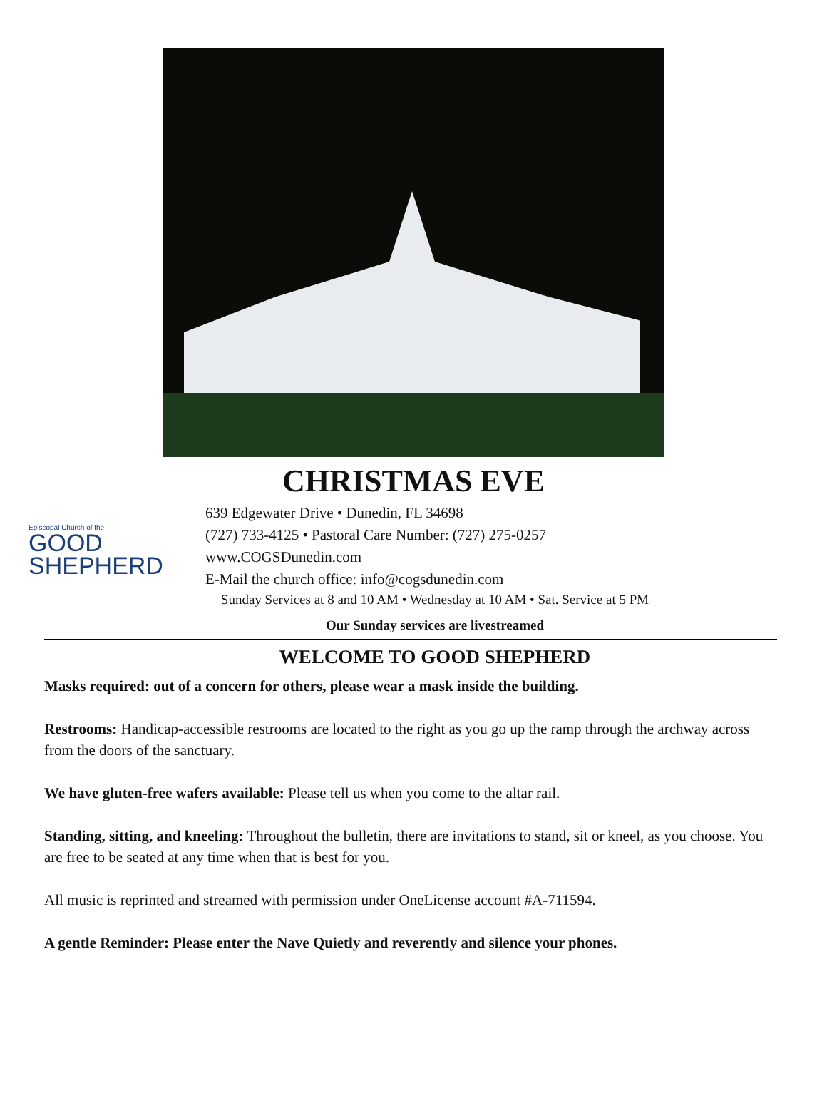CHRISTMAS EVE
Episcopal Church of the
GOOD
SHEPHERD
639 Edgewater Drive • Dunedin, FL 34698
(727) 733-4125 • Pastoral Care Number: (727) 275-0257
www.COGSDunedin.com
E-Mail the church office: info@cogsdunedin.com
Sunday Services at 8 and 10 AM • Wednesday at 10 AM • Sat. Service at 5 PM
Our Sunday services are livestreamed
WELCOME TO GOOD SHEPHERD
Masks required: out of a concern for others, please wear a mask inside the building.
Restrooms: Handicap-accessible restrooms are located to the right as you go up the ramp through the archway across from the doors of the sanctuary.
We have gluten-free wafers available: Please tell us when you come to the altar rail.
Standing, sitting, and kneeling: Throughout the bulletin, there are invitations to stand, sit or kneel, as you choose. You are free to be seated at any time when that is best for you.
All music is reprinted and streamed with permission under OneLicense account #A-711594.
A gentle Reminder: Please enter the Nave Quietly and reverently and silence your phones.